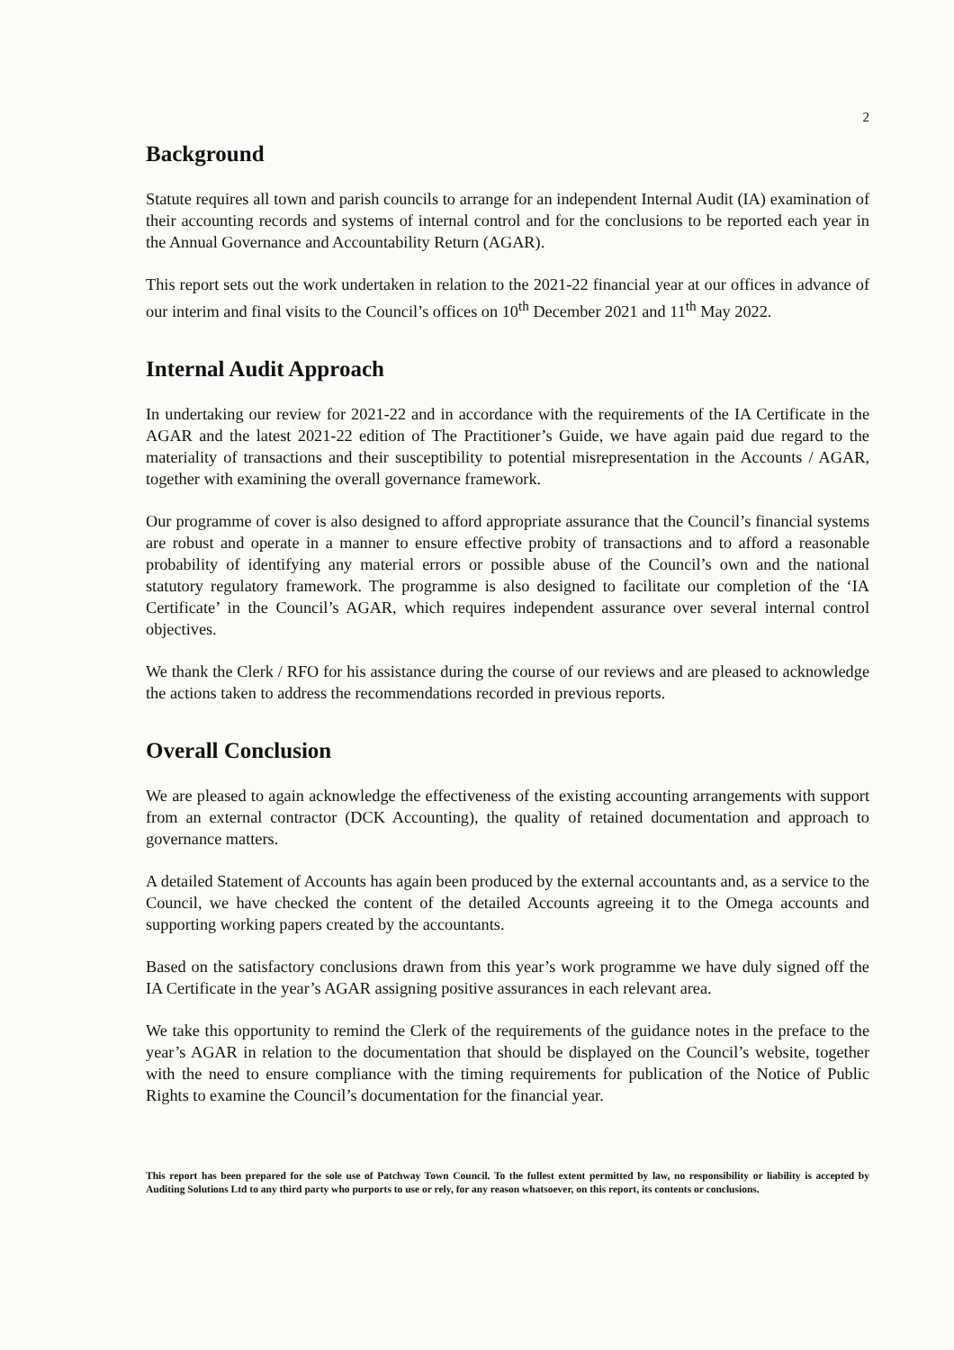2
Background
Statute requires all town and parish councils to arrange for an independent Internal Audit (IA) examination of their accounting records and systems of internal control and for the conclusions to be reported each year in the Annual Governance and Accountability Return (AGAR).
This report sets out the work undertaken in relation to the 2021-22 financial year at our offices in advance of our interim and final visits to the Council’s offices on 10<sup>th</sup> December 2021 and 11<sup>th</sup> May 2022.
Internal Audit Approach
In undertaking our review for 2021-22 and in accordance with the requirements of the IA Certificate in the AGAR and the latest 2021-22 edition of The Practitioner’s Guide, we have again paid due regard to the materiality of transactions and their susceptibility to potential misrepresentation in the Accounts / AGAR, together with examining the overall governance framework.
Our programme of cover is also designed to afford appropriate assurance that the Council’s financial systems are robust and operate in a manner to ensure effective probity of transactions and to afford a reasonable probability of identifying any material errors or possible abuse of the Council’s own and the national statutory regulatory framework. The programme is also designed to facilitate our completion of the ‘IA Certificate’ in the Council’s AGAR, which requires independent assurance over several internal control objectives.
We thank the Clerk / RFO for his assistance during the course of our reviews and are pleased to acknowledge the actions taken to address the recommendations recorded in previous reports.
Overall Conclusion
We are pleased to again acknowledge the effectiveness of the existing accounting arrangements with support from an external contractor (DCK Accounting), the quality of retained documentation and approach to governance matters.
A detailed Statement of Accounts has again been produced by the external accountants and, as a service to the Council, we have checked the content of the detailed Accounts agreeing it to the Omega accounts and supporting working papers created by the accountants.
Based on the satisfactory conclusions drawn from this year’s work programme we have duly signed off the IA Certificate in the year’s AGAR assigning positive assurances in each relevant area.
We take this opportunity to remind the Clerk of the requirements of the guidance notes in the preface to the year’s AGAR in relation to the documentation that should be displayed on the Council’s website, together with the need to ensure compliance with the timing requirements for publication of the Notice of Public Rights to examine the Council’s documentation for the financial year.
This report has been prepared for the sole use of Patchway Town Council. To the fullest extent permitted by law, no responsibility or liability is accepted by Auditing Solutions Ltd to any third party who purports to use or rely, for any reason whatsoever, on this report, its contents or conclusions.